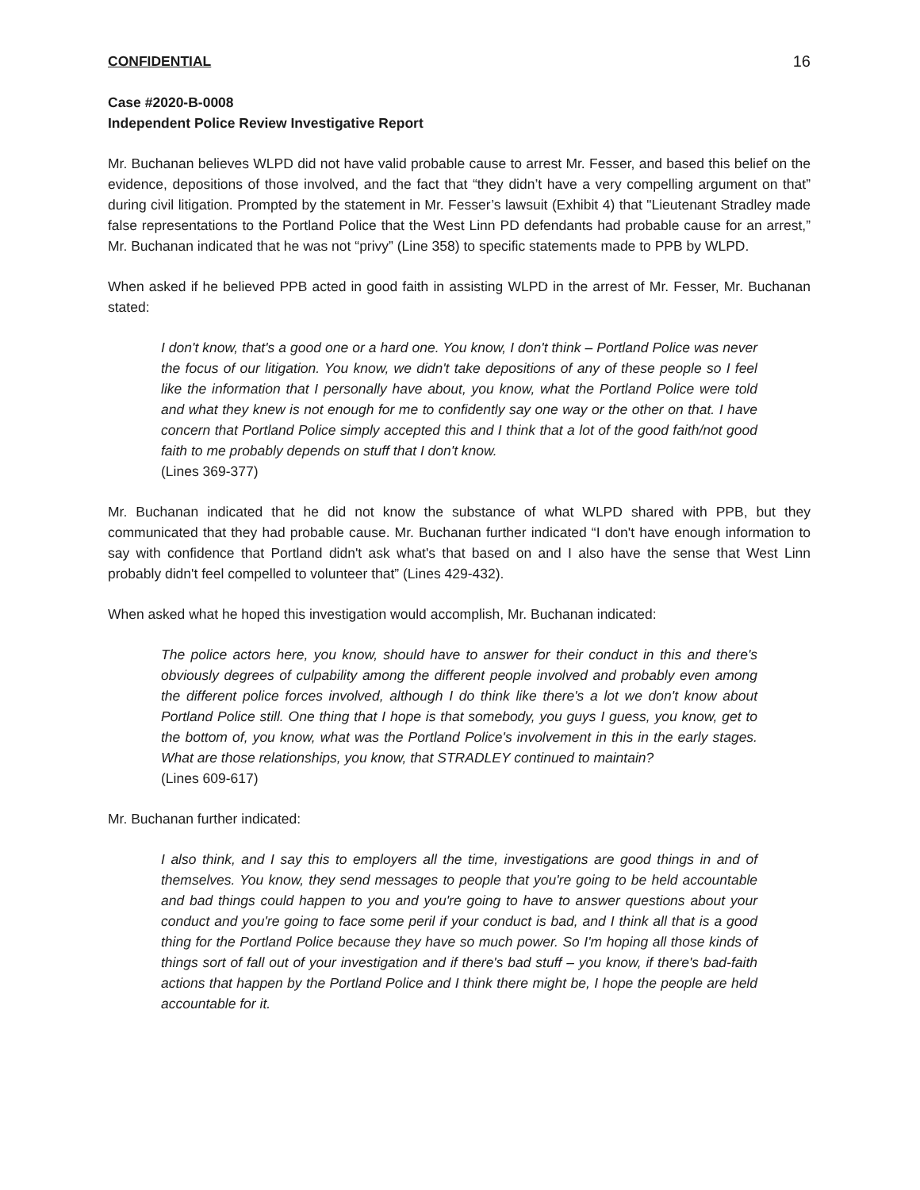CONFIDENTIAL 16
Case #2020-B-0008
Independent Police Review Investigative Report
Mr. Buchanan believes WLPD did not have valid probable cause to arrest Mr. Fesser, and based this belief on the evidence, depositions of those involved, and the fact that “they didn’t have a very compelling argument on that” during civil litigation. Prompted by the statement in Mr. Fesser’s lawsuit (Exhibit 4) that "Lieutenant Stradley made false representations to the Portland Police that the West Linn PD defendants had probable cause for an arrest,” Mr. Buchanan indicated that he was not “privy” (Line 358) to specific statements made to PPB by WLPD.
When asked if he believed PPB acted in good faith in assisting WLPD in the arrest of Mr. Fesser, Mr. Buchanan stated:
I don't know, that's a good one or a hard one. You know, I don't think – Portland Police was never the focus of our litigation. You know, we didn't take depositions of any of these people so I feel like the information that I personally have about, you know, what the Portland Police were told and what they knew is not enough for me to confidently say one way or the other on that. I have concern that Portland Police simply accepted this and I think that a lot of the good faith/not good faith to me probably depends on stuff that I don't know.
(Lines 369-377)
Mr. Buchanan indicated that he did not know the substance of what WLPD shared with PPB, but they communicated that they had probable cause. Mr. Buchanan further indicated “I don't have enough information to say with confidence that Portland didn't ask what's that based on and I also have the sense that West Linn probably didn't feel compelled to volunteer that” (Lines 429-432).
When asked what he hoped this investigation would accomplish, Mr. Buchanan indicated:
The police actors here, you know, should have to answer for their conduct in this and there's obviously degrees of culpability among the different people involved and probably even among the different police forces involved, although I do think like there's a lot we don't know about Portland Police still. One thing that I hope is that somebody, you guys I guess, you know, get to the bottom of, you know, what was the Portland Police's involvement in this in the early stages. What are those relationships, you know, that STRADLEY continued to maintain?
(Lines 609-617)
Mr. Buchanan further indicated:
I also think, and I say this to employers all the time, investigations are good things in and of themselves. You know, they send messages to people that you're going to be held accountable and bad things could happen to you and you're going to have to answer questions about your conduct and you're going to face some peril if your conduct is bad, and I think all that is a good thing for the Portland Police because they have so much power. So I'm hoping all those kinds of things sort of fall out of your investigation and if there's bad stuff – you know, if there's bad-faith actions that happen by the Portland Police and I think there might be, I hope the people are held accountable for it.